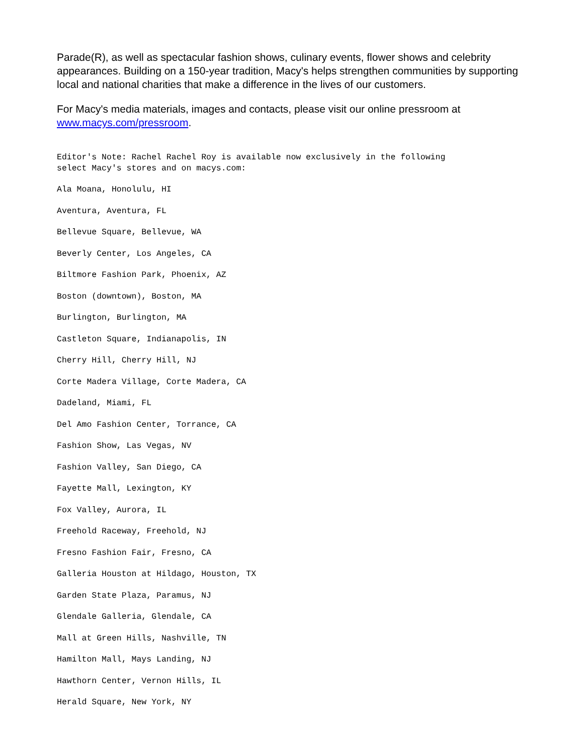Parade(R), as well as spectacular fashion shows, culinary events, flower shows and celebrity appearances. Building on a 150-year tradition, Macy's helps strengthen communities by supporting local and national charities that make a difference in the lives of our customers.
For Macy's media materials, images and contacts, please visit our online pressroom at www.macys.com/pressroom.
Editor's Note: Rachel Rachel Roy is available now exclusively in the following
select Macy's stores and on macys.com:
Ala Moana, Honolulu, HI
Aventura, Aventura, FL
Bellevue Square, Bellevue, WA
Beverly Center, Los Angeles, CA
Biltmore Fashion Park, Phoenix, AZ
Boston (downtown), Boston, MA
Burlington, Burlington, MA
Castleton Square, Indianapolis, IN
Cherry Hill, Cherry Hill, NJ
Corte Madera Village, Corte Madera, CA
Dadeland, Miami, FL
Del Amo Fashion Center, Torrance, CA
Fashion Show, Las Vegas, NV
Fashion Valley, San Diego, CA
Fayette Mall, Lexington, KY
Fox Valley, Aurora, IL
Freehold Raceway, Freehold, NJ
Fresno Fashion Fair, Fresno, CA
Galleria Houston at Hildago, Houston, TX
Garden State Plaza, Paramus, NJ
Glendale Galleria, Glendale, CA
Mall at Green Hills, Nashville, TN
Hamilton Mall, Mays Landing, NJ
Hawthorn Center, Vernon Hills, IL
Herald Square, New York, NY